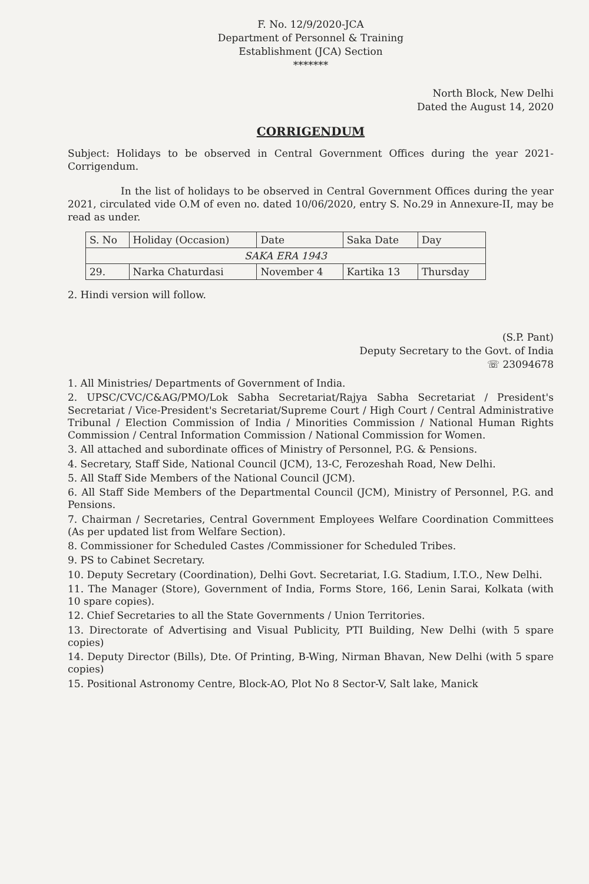F. No. 12/9/2020-JCA
Department of Personnel & Training
Establishment (JCA) Section
*******
North Block, New Delhi
Dated the August 14, 2020
CORRIGENDUM
Subject: Holidays to be observed in Central Government Offices during the year 2021- Corrigendum.
In the list of holidays to be observed in Central Government Offices during the year 2021, circulated vide O.M of even no. dated 10/06/2020, entry S. No.29 in Annexure-II, may be read as under.
| S. No | Holiday (Occasion) | Date | Saka Date | Day |
| --- | --- | --- | --- | --- |
| SAKA ERA 1943 | | | | |
| 29. | Narka Chaturdasi | November 4 | Kartika 13 | Thursday |
2. Hindi version will follow.
(S.P. Pant)
Deputy Secretary to the Govt. of India
☏ 23094678
1. All Ministries/ Departments of Government of India.
2. UPSC/CVC/C&AG/PMO/Lok Sabha Secretariat/Rajya Sabha Secretariat / President's Secretariat / Vice-President's Secretariat/Supreme Court / High Court / Central Administrative Tribunal / Election Commission of India / Minorities Commission / National Human Rights Commission / Central Information Commission / National Commission for Women.
3. All attached and subordinate offices of Ministry of Personnel, P.G. & Pensions.
4. Secretary, Staff Side, National Council (JCM), 13-C, Ferozeshah Road, New Delhi.
5. All Staff Side Members of the National Council (JCM).
6. All Staff Side Members of the Departmental Council (JCM), Ministry of Personnel, P.G. and Pensions.
7. Chairman / Secretaries, Central Government Employees Welfare Coordination Committees (As per updated list from Welfare Section).
8. Commissioner for Scheduled Castes /Commissioner for Scheduled Tribes.
9. PS to Cabinet Secretary.
10. Deputy Secretary (Coordination), Delhi Govt. Secretariat, I.G. Stadium, I.T.O., New Delhi.
11. The Manager (Store), Government of India, Forms Store, 166, Lenin Sarai, Kolkata (with 10 spare copies).
12. Chief Secretaries to all the State Governments / Union Territories.
13. Directorate of Advertising and Visual Publicity, PTI Building, New Delhi (with 5 spare copies)
14. Deputy Director (Bills), Dte. Of Printing, B-Wing, Nirman Bhavan, New Delhi (with 5 spare copies)
15. Positional Astronomy Centre, Block-AO, Plot No 8 Sector-V, Salt lake, Manick